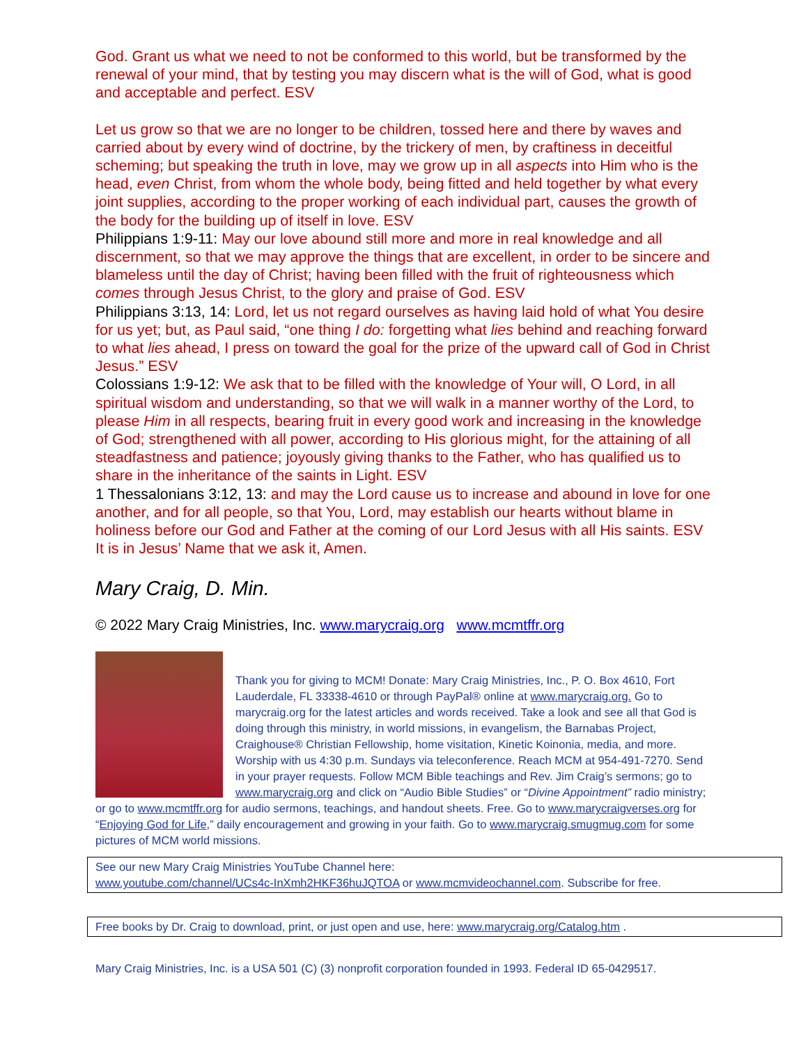God. Grant us what we need to not be conformed to this world, but be transformed by the renewal of your mind, that by testing you may discern what is the will of God, what is good and acceptable and perfect. ESV
Let us grow so that we are no longer to be children, tossed here and there by waves and carried about by every wind of doctrine, by the trickery of men, by craftiness in deceitful scheming; but speaking the truth in love, may we grow up in all aspects into Him who is the head, even Christ, from whom the whole body, being fitted and held together by what every joint supplies, according to the proper working of each individual part, causes the growth of the body for the building up of itself in love. ESV
Philippians 1:9-11: May our love abound still more and more in real knowledge and all discernment, so that we may approve the things that are excellent, in order to be sincere and blameless until the day of Christ; having been filled with the fruit of righteousness which comes through Jesus Christ, to the glory and praise of God. ESV
Philippians 3:13, 14: Lord, let us not regard ourselves as having laid hold of what You desire for us yet; but, as Paul said, “one thing I do: forgetting what lies behind and reaching forward to what lies ahead, I press on toward the goal for the prize of the upward call of God in Christ Jesus.” ESV
Colossians 1:9-12: We ask that to be filled with the knowledge of Your will, O Lord, in all spiritual wisdom and understanding, so that we will walk in a manner worthy of the Lord, to please Him in all respects, bearing fruit in every good work and increasing in the knowledge of God; strengthened with all power, according to His glorious might, for the attaining of all steadfastness and patience; joyously giving thanks to the Father, who has qualified us to share in the inheritance of the saints in Light. ESV
1 Thessalonians 3:12, 13: and may the Lord cause us to increase and abound in love for one another, and for all people, so that You, Lord, may establish our hearts without blame in holiness before our God and Father at the coming of our Lord Jesus with all His saints. ESV It is in Jesus’ Name that we ask it, Amen.
Mary Craig, D. Min.
© 2022 Mary Craig Ministries, Inc. www.marycraig.org www.mcmtffr.org
Thank you for giving to MCM! Donate: Mary Craig Ministries, Inc., P. O. Box 4610, Fort Lauderdale, FL 33338-4610 or through PayPal® online at www.marycraig.org. Go to marycraig.org for the latest articles and words received. Take a look and see all that God is doing through this ministry, in world missions, in evangelism, the Barnabas Project, Craighouse® Christian Fellowship, home visitation, Kinetic Koinonia, media, and more. Worship with us 4:30 p.m. Sundays via teleconference. Reach MCM at 954-491-7270. Send in your prayer requests. Follow MCM Bible teachings and Rev. Jim Craig’s sermons; go to www.marycraig.org and click on “Audio Bible Studies” or “Divine Appointment” radio ministry; or go to www.mcmtffr.org for audio sermons, teachings, and handout sheets. Free. Go to www.marycraigverses.org for “Enjoying God for Life,” daily encouragement and growing in your faith. Go to www.marycraig.smugmug.com for some pictures of MCM world missions.
See our new Mary Craig Ministries YouTube Channel here:
www.youtube.com/channel/UCs4c-InXmh2HKF36huJQTOA or www.mcmvideochannel.com. Subscribe for free.
Free books by Dr. Craig to download, print, or just open and use, here: www.marycraig.org/Catalog.htm .
Mary Craig Ministries, Inc. is a USA 501 (C) (3) nonprofit corporation founded in 1993. Federal ID 65-0429517.